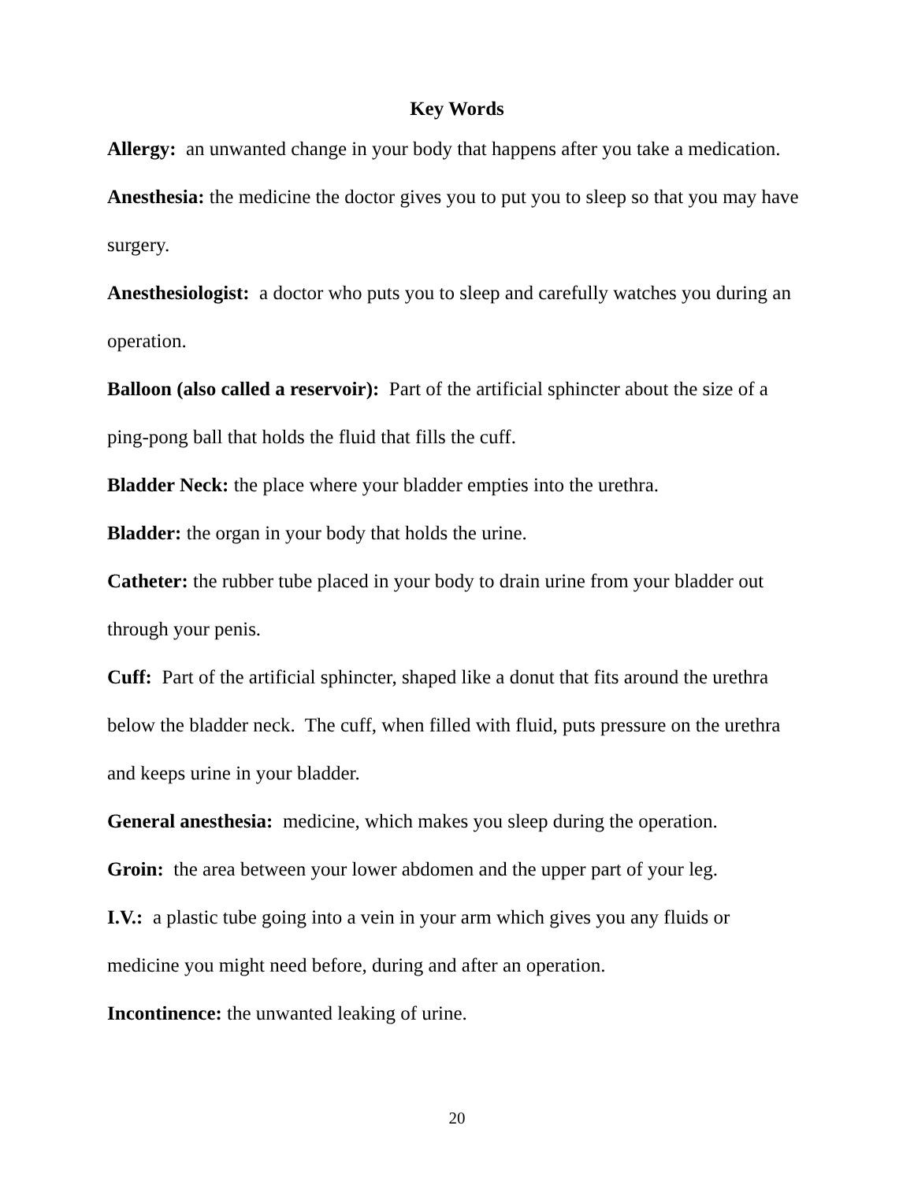Key Words
Allergy: an unwanted change in your body that happens after you take a medication.
Anesthesia: the medicine the doctor gives you to put you to sleep so that you may have surgery.
Anesthesiologist: a doctor who puts you to sleep and carefully watches you during an operation.
Balloon (also called a reservoir): Part of the artificial sphincter about the size of a ping-pong ball that holds the fluid that fills the cuff.
Bladder Neck: the place where your bladder empties into the urethra.
Bladder: the organ in your body that holds the urine.
Catheter: the rubber tube placed in your body to drain urine from your bladder out through your penis.
Cuff: Part of the artificial sphincter, shaped like a donut that fits around the urethra below the bladder neck. The cuff, when filled with fluid, puts pressure on the urethra and keeps urine in your bladder.
General anesthesia: medicine, which makes you sleep during the operation.
Groin: the area between your lower abdomen and the upper part of your leg.
I.V.: a plastic tube going into a vein in your arm which gives you any fluids or medicine you might need before, during and after an operation.
Incontinence: the unwanted leaking of urine.
20